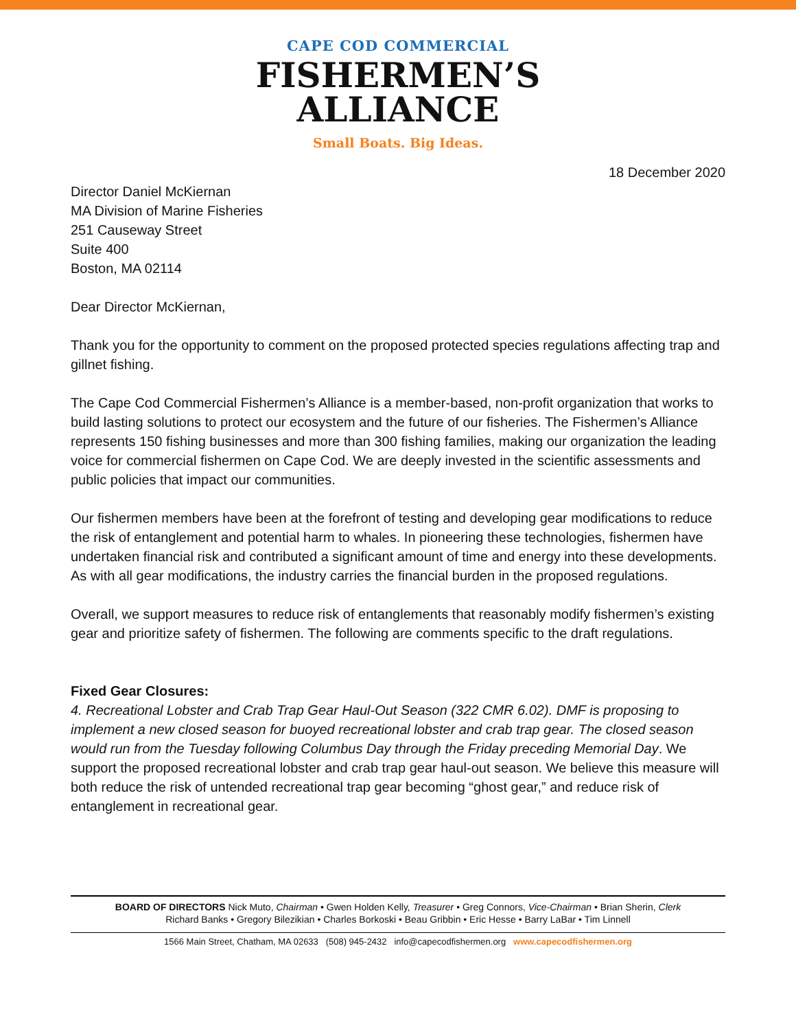CAPE COD COMMERCIAL
FISHERMEN’S
ALLIANCE
Small Boats. Big Ideas.
18 December 2020
Director Daniel McKiernan
MA Division of Marine Fisheries
251 Causeway Street
Suite 400
Boston, MA 02114
Dear Director McKiernan,
Thank you for the opportunity to comment on the proposed protected species regulations affecting trap and gillnet fishing.
The Cape Cod Commercial Fishermen’s Alliance is a member-based, non-profit organization that works to build lasting solutions to protect our ecosystem and the future of our fisheries. The Fishermen’s Alliance represents 150 fishing businesses and more than 300 fishing families, making our organization the leading voice for commercial fishermen on Cape Cod. We are deeply invested in the scientific assessments and public policies that impact our communities.
Our fishermen members have been at the forefront of testing and developing gear modifications to reduce the risk of entanglement and potential harm to whales. In pioneering these technologies, fishermen have undertaken financial risk and contributed a significant amount of time and energy into these developments. As with all gear modifications, the industry carries the financial burden in the proposed regulations.
Overall, we support measures to reduce risk of entanglements that reasonably modify fishermen’s existing gear and prioritize safety of fishermen. The following are comments specific to the draft regulations.
Fixed Gear Closures:
4. Recreational Lobster and Crab Trap Gear Haul-Out Season (322 CMR 6.02). DMF is proposing to implement a new closed season for buoyed recreational lobster and crab trap gear. The closed season would run from the Tuesday following Columbus Day through the Friday preceding Memorial Day. We support the proposed recreational lobster and crab trap gear haul-out season. We believe this measure will both reduce the risk of untended recreational trap gear becoming “ghost gear,” and reduce risk of entanglement in recreational gear.
BOARD OF DIRECTORS Nick Muto, Chairman • Gwen Holden Kelly, Treasurer • Greg Connors, Vice-Chairman • Brian Sherin, Clerk
Richard Banks • Gregory Bilezikian • Charles Borkoski • Beau Gribbin • Eric Hesse • Barry LaBar • Tim Linnell
1566 Main Street, Chatham, MA 02633 (508) 945-2432 info@capecodfishermen.org www.capecodfishermen.org